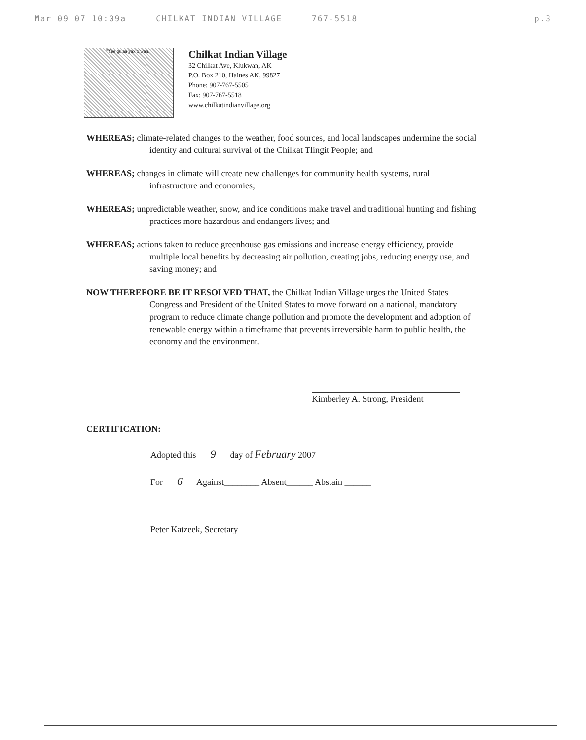Mar 09 07 10:09a CHILKAT INDIAN VILLAGE 767-5518 p.3
"Yee gu.aa yax x'wan."
Chilkat Indian Village
32 Chilkat Ave, Klukwan, AK
P.O. Box 210, Haines AK, 99827
Phone: 907-767-5505
Fax: 907-767-5518
www.chilkatindianvillage.org
WHEREAS; climate-related changes to the weather, food sources, and local landscapes undermine the social identity and cultural survival of the Chilkat Tlingit People; and
WHEREAS; changes in climate will create new challenges for community health systems, rural infrastructure and economies;
WHEREAS; unpredictable weather, snow, and ice conditions make travel and traditional hunting and fishing practices more hazardous and endangers lives; and
WHEREAS; actions taken to reduce greenhouse gas emissions and increase energy efficiency, provide multiple local benefits by decreasing air pollution, creating jobs, reducing energy use, and saving money; and
NOW THEREFORE BE IT RESOLVED THAT, the Chilkat Indian Village urges the United States Congress and President of the United States to move forward on a national, mandatory program to reduce climate change pollution and promote the development and adoption of renewable energy within a timeframe that prevents irreversible harm to public health, the economy and the environment.
Kimberley A. Strong, President
CERTIFICATION:
Adopted this 9 day of February 2007
For 6 Against________ Absent______ Abstain ______
Peter Katzeek, Secretary